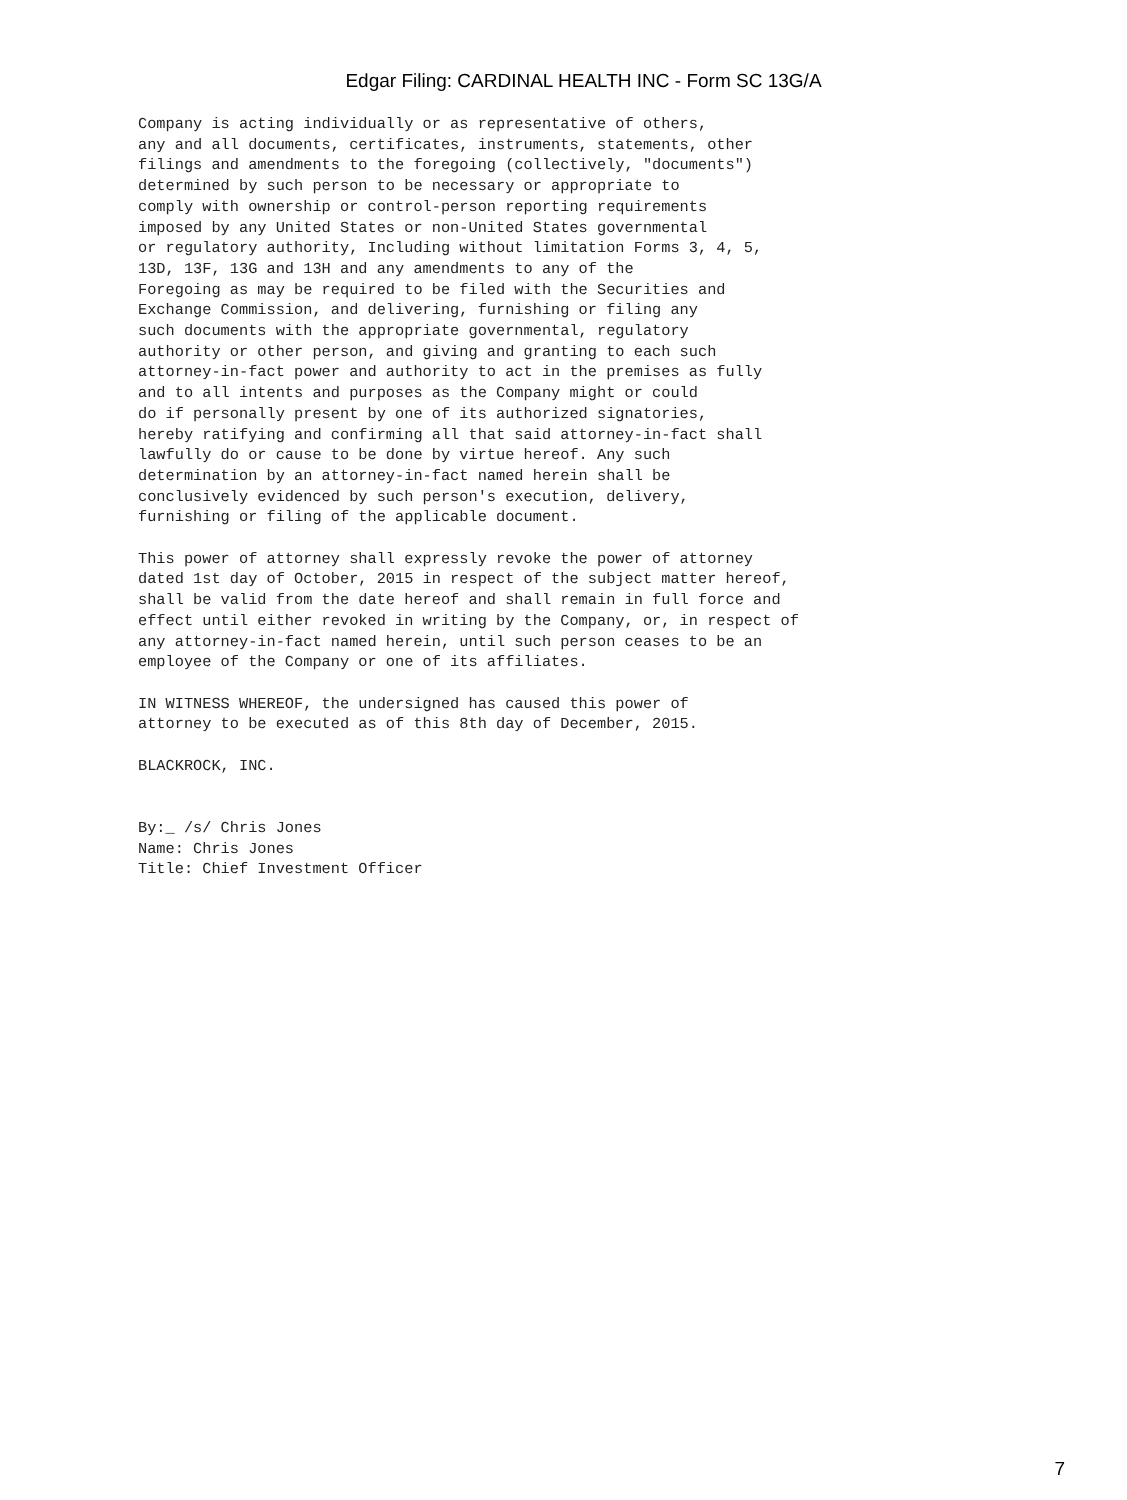Edgar Filing: CARDINAL HEALTH INC - Form SC 13G/A
Company is acting individually or as representative of others,
any and all documents, certificates, instruments, statements, other
filings and amendments to the foregoing (collectively, "documents")
determined by such person to be necessary or appropriate to
comply with ownership or control-person reporting requirements
imposed by any United States or non-United States governmental
or regulatory authority, Including without limitation Forms 3, 4, 5,
13D, 13F, 13G and 13H and any amendments to any of the
Foregoing as may be required to be filed with the Securities and
Exchange Commission, and delivering, furnishing or filing any
such documents with the appropriate governmental, regulatory
authority or other person, and giving and granting to each such
attorney-in-fact power and authority to act in the premises as fully
and to all intents and purposes as the Company might or could
do if personally present by one of its authorized signatories,
hereby ratifying and confirming all that said attorney-in-fact shall
lawfully do or cause to be done by virtue hereof. Any such
determination by an attorney-in-fact named herein shall be
conclusively evidenced by such person's execution, delivery,
furnishing or filing of the applicable document.

This power of attorney shall expressly revoke the power of attorney
dated 1st day of October, 2015 in respect of the subject matter hereof,
shall be valid from the date hereof and shall remain in full force and
effect until either revoked in writing by the Company, or, in respect of
any attorney-in-fact named herein, until such person ceases to be an
employee of the Company or one of its affiliates.

IN WITNESS WHEREOF, the undersigned has caused this power of
attorney to be executed as of this 8th day of December, 2015.

BLACKROCK, INC.


By:_ /s/ Chris Jones
Name: Chris Jones
Title: Chief Investment Officer
7